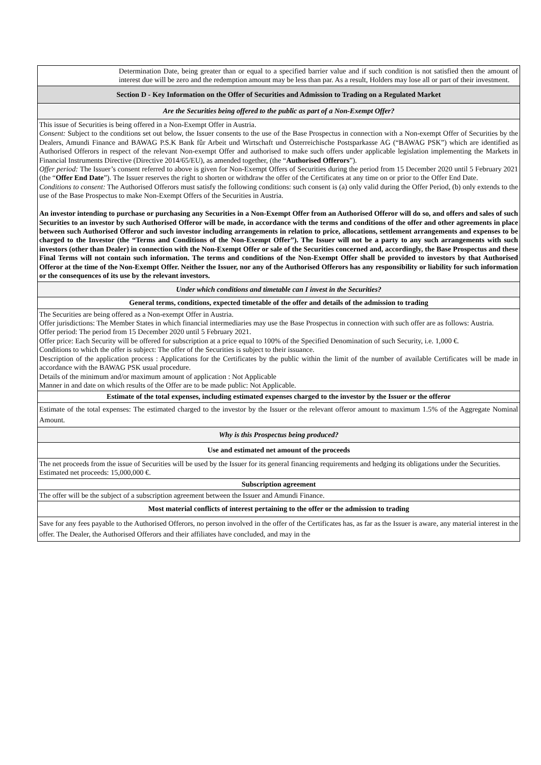| | Determination Date, being greater than or equal to a specified barrier value and if such condition is not satisfied then the amount of interest due will be zero and the redemption amount may be less than par. As a result, Holders may lose all or part of their investment. |
| Section D - Key Information on the Offer of Securities and Admission to Trading on a Regulated Market | |
| Are the Securities being offered to the public as part of a Non-Exempt Offer? | |
| This issue of Securities is being offered in a Non-Exempt Offer in Austria. Consent: Subject to the conditions set out below, the Issuer consents to the use of the Base Prospectus in connection with a Non-exempt Offer of Securities by the Dealers, Amundi Finance and BAWAG P.S.K Bank fûr Arbeit und Wirtschaft und Österreichische Postsparkasse AG (“BAWAG PSK”) which are identified as Authorised Offerors in respect of the relevant Non-exempt Offer and authorised to make such offers under applicable legislation implementing the Markets in Financial Instruments Directive (Directive 2014/65/EU), as amended together, (the “ Authorised Offerors ”). Offer period: The Issuer’s consent referred to above is given for Non-Exempt Offers of Securities during the period from 15 December 2020 until 5 February 2021 (the “ Offer End Date ”). The Issuer reserves the right to shorten or withdraw the offer of the Certificates at any time on or prior to the Offer End Date. Conditions to consent: The Authorised Offerors must satisfy the following conditions: such consent is (a) only valid during the Offer Period, (b) only extends to the use of the Base Prospectus to make Non-Exempt Offers of the Securities in Austria. An investor intending to purchase or purchasing any Securities in a Non-Exempt Offer from an Authorised Offeror will do so, and offers and sales of such Securities to an investor by such Authorised Offeror will be made, in accordance with the terms and conditions of the offer and other agreements in place between such Authorised Offeror and such investor including arrangements in relation to price, allocations, settlement arrangements and expenses to be charged to the Investor (the “Terms and Conditions of the Non-Exempt Offer”). The Issuer will not be a party to any such arrangements with such investors (other than Dealer) in connection with the Non-Exempt Offer or sale of the Securities concerned and, accordingly, the Base Prospectus and these Final Terms will not contain such information. The terms and conditions of the Non-Exempt Offer shall be provided to investors by that Authorised Offeror at the time of the Non-Exempt Offer. Neither the Issuer, nor any of the Authorised Offerors has any responsibility or liability for such information or the consequences of its use by the relevant investors. | |
| Under which conditions and timetable can I invest in the Securities? | |
| General terms, conditions, expected timetable of the offer and details of the admission to trading | |
| The Securities are being offered as a Non-exempt Offer in Austria. Offer jurisdictions: The Member States in which financial intermediaries may use the Base Prospectus in connection with such offer are as follows: Austria. Offer period: The period from 15 December 2020 until 5 February 2021. Offer price: Each Security will be offered for subscription at a price equal to 100% of the Specified Denomination of such Security, i.e. 1,000 €. Conditions to which the offer is subject: The offer of the Securities is subject to their issuance. Description of the application process : Applications for the Certificates by the public within the limit of the number of available Certificates will be made in accordance with the BAWAG PSK usual procedure. Details of the minimum and/or maximum amount of application : Not Applicable Manner in and date on which results of the Offer are to be made public: Not Applicable. | |
| Estimate of the total expenses, including estimated expenses charged to the investor by the Issuer or the offeror | |
| Estimate of the total expenses: The estimated charged to the investor by the Issuer or the relevant offeror amount to maximum 1.5% of the Aggregate Nominal Amount. | |
| Why is this Prospectus being produced? | |
| Use and estimated net amount of the proceeds | |
| The net proceeds from the issue of Securities will be used by the Issuer for its general financing requirements and hedging its obligations under the Securities. Estimated net proceeds: 15,000,000 €. | |
| Subscription agreement | |
| The offer will be the subject of a subscription agreement between the Issuer and Amundi Finance. | |
| Most material conflicts of interest pertaining to the offer or the admission to trading | |
| Save for any fees payable to the Authorised Offerors, no person involved in the offer of the Certificates has, as far as the Issuer is aware, any material interest in the offer. The Dealer, the Authorised Offerors and their affiliates have concluded, and may in the | |